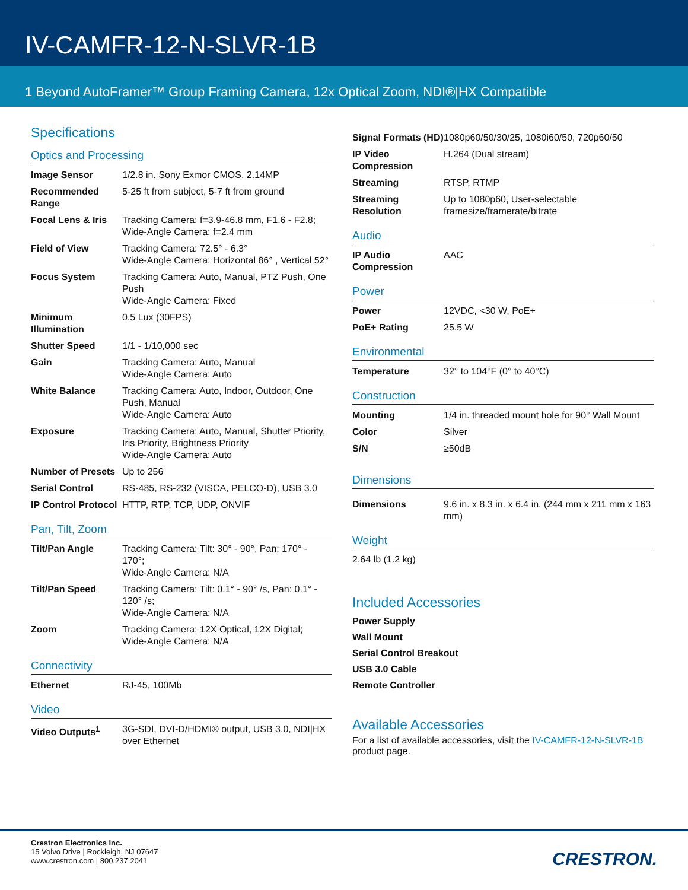IV-CAMFR-12-N-SLVR-1B
1 Beyond AutoFramer™ Group Framing Camera, 12x Optical Zoom, NDI®|HX Compatible
Specifications
Optics and Processing
| Image Sensor | 1/2.8 in. Sony Exmor CMOS, 2.14MP |
| Recommended Range | 5-25 ft from subject, 5-7 ft from ground |
| Focal Lens & Iris | Tracking Camera: f=3.9-46.8 mm, F1.6 - F2.8; Wide-Angle Camera: f=2.4 mm |
| Field of View | Tracking Camera: 72.5° - 6.3° Wide-Angle Camera: Horizontal 86° , Vertical 52° |
| Focus System | Tracking Camera: Auto, Manual, PTZ Push, One Push Wide-Angle Camera: Fixed |
| Minimum Illumination | 0.5 Lux (30FPS) |
| Shutter Speed | 1/1 - 1/10,000 sec |
| Gain | Tracking Camera: Auto, Manual Wide-Angle Camera: Auto |
| White Balance | Tracking Camera: Auto, Indoor, Outdoor, One Push, Manual Wide-Angle Camera: Auto |
| Exposure | Tracking Camera: Auto, Manual, Shutter Priority, Iris Priority, Brightness Priority Wide-Angle Camera: Auto |
| Number of Presets | Up to 256 |
| Serial Control | RS-485, RS-232 (VISCA, PELCO-D), USB 3.0 |
| IP Control Protocol | HTTP, RTP, TCP, UDP, ONVIF |
Pan, Tilt, Zoom
| Tilt/Pan Angle | Tracking Camera: Tilt: 30° - 90°, Pan: 170° - 170°; Wide-Angle Camera: N/A |
| Tilt/Pan Speed | Tracking Camera: Tilt: 0.1° - 90° /s, Pan: 0.1° - 120° /s; Wide-Angle Camera: N/A |
| Zoom | Tracking Camera: 12X Optical, 12X Digital; Wide-Angle Camera: N/A |
Connectivity
| Ethernet | RJ-45, 100Mb |
Video
| Video Outputs<sup>1</sup> | 3G-SDI, DVI-D/HDMI® output, USB 3.0, NDI/HX over Ethernet |
| Signal Formats (HD) | 1080p60/50/30/25, 1080i60/50, 720p60/50 |
| IP Video Compression | H.264 (Dual stream) |
| Streaming | RTSP, RTMP |
| Streaming Resolution | Up to 1080p60, User-selectable framesize/framerate/bitrate |
Audio
| IP Audio Compression | AAC |
Power
| Power | 12VDC, <30 W, PoE+ |
| PoE+ Rating | 25.5 W |
Environmental
| Temperature | 32° to 104°F (0° to 40°C) |
Construction
| Mounting | 1/4 in. threaded mount hole for 90° Wall Mount |
| Color | Silver |
| S/N | ≥50dB |
Dimensions
| Dimensions | 9.6 in. x 8.3 in. x 6.4 in. (244 mm x 211 mm x 163 mm) |
Weight
2.64 lb (1.2 kg)
Included Accessories
Power Supply
Wall Mount
Serial Control Breakout
USB 3.0 Cable
Remote Controller
Available Accessories
For a list of available accessories, visit the IV-CAMFR-12-N-SLVR-1B product page.
Crestron Electronics Inc.
15 Volvo Drive | Rockleigh, NJ 07647
www.crestron.com | 800.237.2041
CRESTRON.